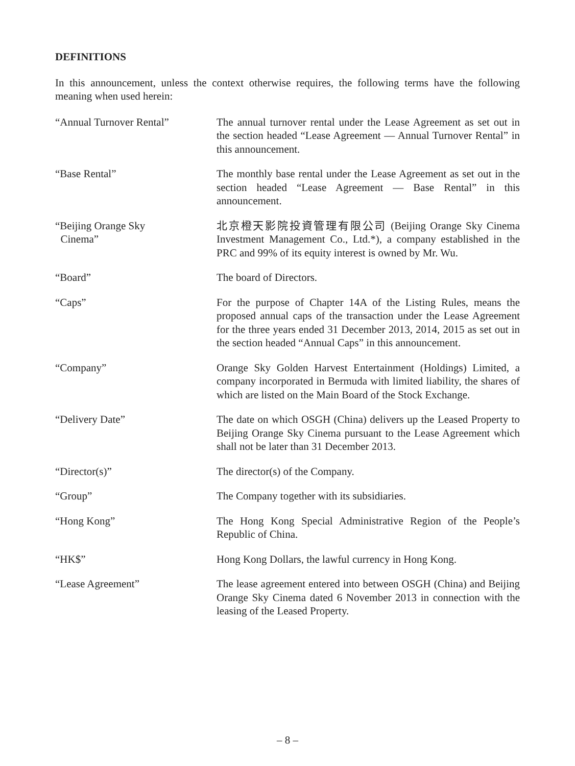DEFINITIONS
In this announcement, unless the context otherwise requires, the following terms have the following meaning when used herein:
“Annual Turnover Rental” The annual turnover rental under the Lease Agreement as set out in the section headed “Lease Agreement — Annual Turnover Rental” in this announcement.
“Base Rental” The monthly base rental under the Lease Agreement as set out in the section headed “Lease Agreement — Base Rental” in this announcement.
“Beijing Orange Sky
Cinema”
北京橙天影院投資管理有限公司 (Beijing Orange Sky Cinema Investment Management Co., Ltd.*), a company established in the PRC and 99% of its equity interest is owned by Mr. Wu.
“Board” The board of Directors.
“Caps” For the purpose of Chapter 14A of the Listing Rules, means the proposed annual caps of the transaction under the Lease Agreement for the three years ended 31 December 2013, 2014, 2015 as set out in the section headed “Annual Caps” in this announcement.
“Company” Orange Sky Golden Harvest Entertainment (Holdings) Limited, a company incorporated in Bermuda with limited liability, the shares of which are listed on the Main Board of the Stock Exchange.
“Delivery Date” The date on which OSGH (China) delivers up the Leased Property to Beijing Orange Sky Cinema pursuant to the Lease Agreement which shall not be later than 31 December 2013.
“Director(s)” The director(s) of the Company.
“Group” The Company together with its subsidiaries.
“Hong Kong” The Hong Kong Special Administrative Region of the People’s Republic of China.
“HK$” Hong Kong Dollars, the lawful currency in Hong Kong.
“Lease Agreement” The lease agreement entered into between OSGH (China) and Beijing Orange Sky Cinema dated 6 November 2013 in connection with the leasing of the Leased Property.
– 8 –